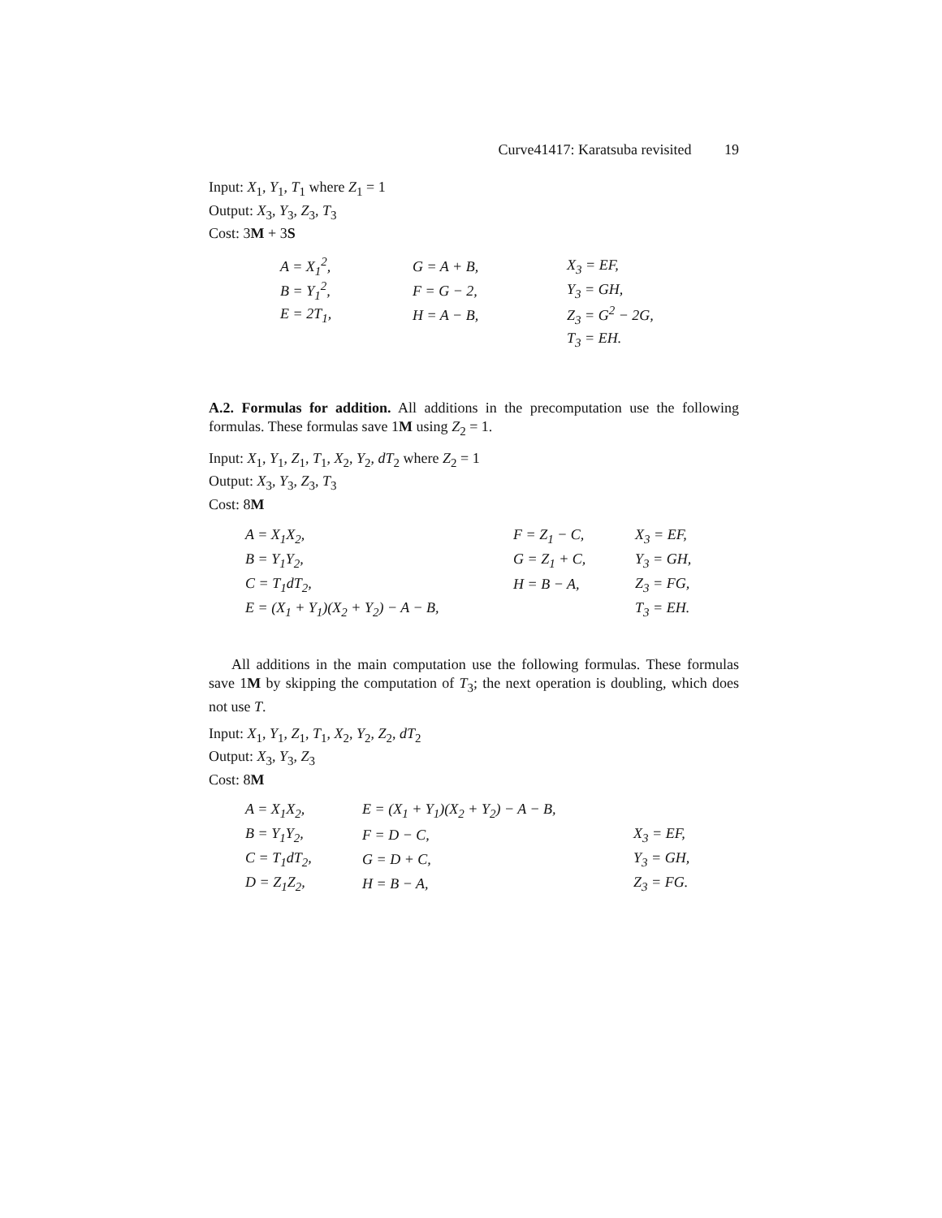Curve41417: Karatsuba revisited 19
Input: X<sub>1</sub>, Y<sub>1</sub>, T<sub>1</sub> where Z<sub>1</sub> = 1
Output: X<sub>3</sub>, Y<sub>3</sub>, Z<sub>3</sub>, T<sub>3</sub>
Cost: 3M + 3S
| A = X<sub>1</sub><sup>2</sup>, | G = A + B, | X<sub>3</sub> = EF, |
| B = Y<sub>1</sub><sup>2</sup>, | F = G − 2, | Y<sub>3</sub> = GH, |
| E = 2T<sub>1</sub>, | H = A − B, | Z<sub>3</sub> = G<sup>2</sup> − 2G, |
| | | T<sub>3</sub> = EH. |
A.2. Formulas for addition. All additions in the precomputation use the following formulas. These formulas save 1M using Z<sub>2</sub> = 1.
Input: X<sub>1</sub>, Y<sub>1</sub>, Z<sub>1</sub>, T<sub>1</sub>, X<sub>2</sub>, Y<sub>2</sub>, dT<sub>2</sub> where Z<sub>2</sub> = 1
Output: X<sub>3</sub>, Y<sub>3</sub>, Z<sub>3</sub>, T<sub>3</sub>
Cost: 8M
| A = X<sub>1</sub>X<sub>2</sub>, | F = Z<sub>1</sub> − C, | X<sub>3</sub> = EF, |
| B = Y<sub>1</sub>Y<sub>2</sub>, | G = Z<sub>1</sub> + C, | Y<sub>3</sub> = GH, |
| C = T<sub>1</sub>dT<sub>2</sub>, | H = B − A, | Z<sub>3</sub> = FG, |
| E = (X<sub>1</sub> + Y<sub>1</sub>)(X<sub>2</sub> + Y<sub>2</sub>) − A − B, | | T<sub>3</sub> = EH. |
All additions in the main computation use the following formulas. These formulas save 1M by skipping the computation of T<sub>3</sub>; the next operation is doubling, which does not use T.
Input: X<sub>1</sub>, Y<sub>1</sub>, Z<sub>1</sub>, T<sub>1</sub>, X<sub>2</sub>, Y<sub>2</sub>, Z<sub>2</sub>, dT<sub>2</sub>
Output: X<sub>3</sub>, Y<sub>3</sub>, Z<sub>3</sub>
Cost: 8M
| A = X<sub>1</sub>X<sub>2</sub>, | E = (X<sub>1</sub> + Y<sub>1</sub>)(X<sub>2</sub> + Y<sub>2</sub>) − A − B, | |
| B = Y<sub>1</sub>Y<sub>2</sub>, | F = D − C, | X<sub>3</sub> = EF, |
| C = T<sub>1</sub>dT<sub>2</sub>, | G = D + C, | Y<sub>3</sub> = GH, |
| D = Z<sub>1</sub>Z<sub>2</sub>, | H = B − A, | Z<sub>3</sub> = FG. |